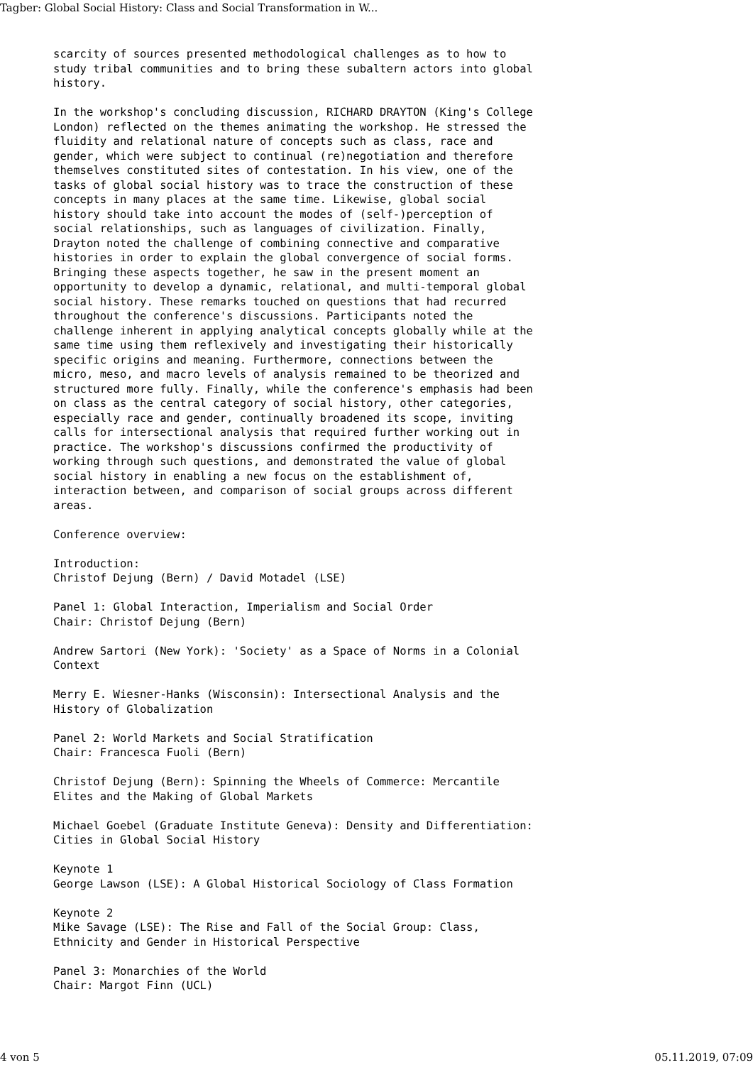Tagber: Global Social History: Class and Social Transformation in W...
scarcity of sources presented methodological challenges as to how to study tribal communities and to bring these subaltern actors into global history. In the workshop's concluding discussion, RICHARD DRAYTON (King's College London) reflected on the themes animating the workshop. He stressed the fluidity and relational nature of concepts such as class, race and gender, which were subject to continual (re)negotiation and therefore themselves constituted sites of contestation. In his view, one of the tasks of global social history was to trace the construction of these concepts in many places at the same time. Likewise, global social history should take into account the modes of (self-)perception of social relationships, such as languages of civilization. Finally, Drayton noted the challenge of combining connective and comparative histories in order to explain the global convergence of social forms. Bringing these aspects together, he saw in the present moment an opportunity to develop a dynamic, relational, and multi-temporal global social history. These remarks touched on questions that had recurred throughout the conference's discussions. Participants noted the challenge inherent in applying analytical concepts globally while at the same time using them reflexively and investigating their historically specific origins and meaning. Furthermore, connections between the micro, meso, and macro levels of analysis remained to be theorized and structured more fully. Finally, while the conference's emphasis had been on class as the central category of social history, other categories, especially race and gender, continually broadened its scope, inviting calls for intersectional analysis that required further working out in practice. The workshop's discussions confirmed the productivity of working through such questions, and demonstrated the value of global social history in enabling a new focus on the establishment of, interaction between, and comparison of social groups across different areas. Conference overview: Introduction: Christof Dejung (Bern) / David Motadel (LSE) Panel 1: Global Interaction, Imperialism and Social Order Chair: Christof Dejung (Bern) Andrew Sartori (New York): 'Society' as a Space of Norms in a Colonial Context Merry E. Wiesner-Hanks (Wisconsin): Intersectional Analysis and the History of Globalization Panel 2: World Markets and Social Stratification Chair: Francesca Fuoli (Bern) Christof Dejung (Bern): Spinning the Wheels of Commerce: Mercantile Elites and the Making of Global Markets Michael Goebel (Graduate Institute Geneva): Density and Differentiation: Cities in Global Social History Keynote 1 George Lawson (LSE): A Global Historical Sociology of Class Formation Keynote 2 Mike Savage (LSE): The Rise and Fall of the Social Group: Class, Ethnicity and Gender in Historical Perspective Panel 3: Monarchies of the World Chair: Margot Finn (UCL)
4 von 5 05.11.2019, 07:09